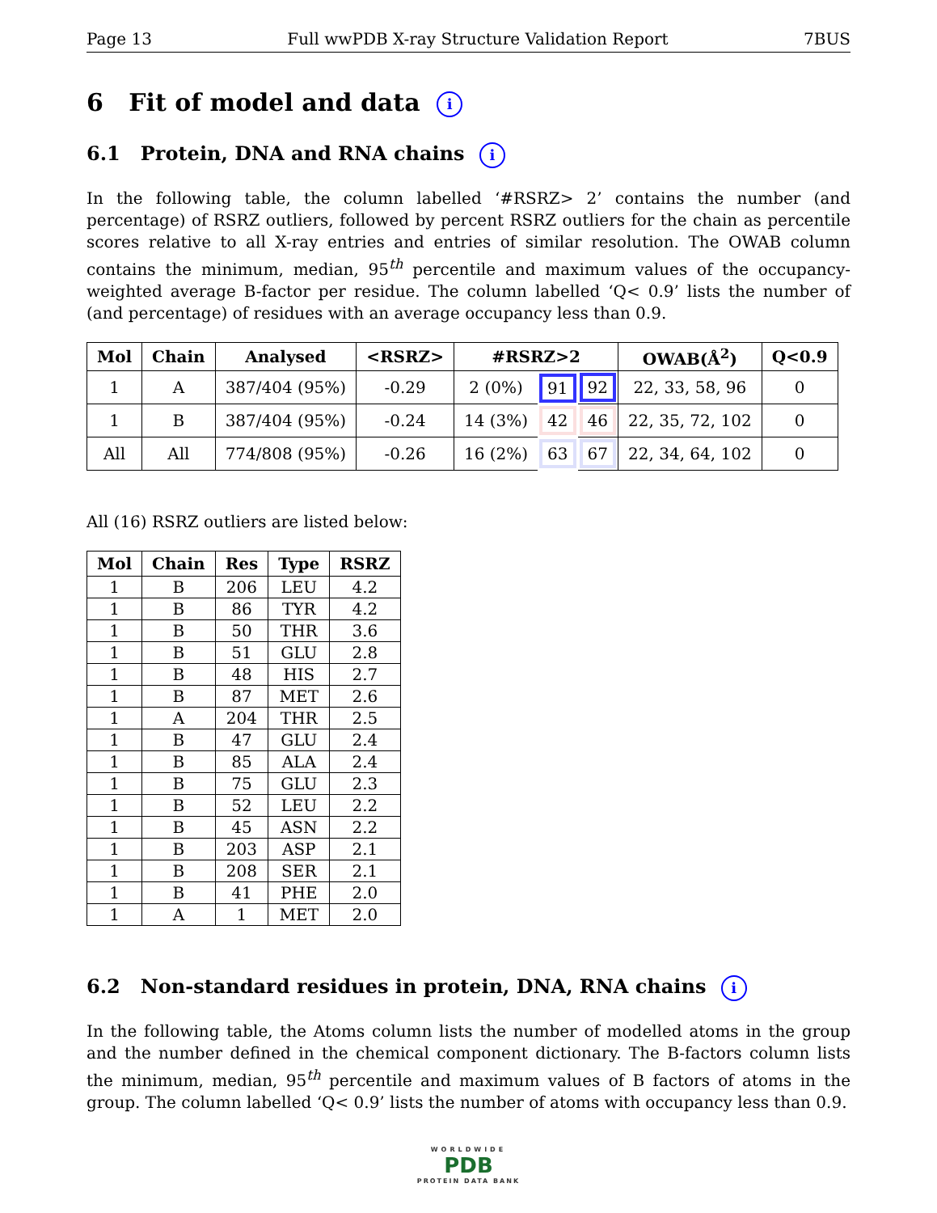Page 13 Full wwPDB X-ray Structure Validation Report 7BUS
6 Fit of model and data i
6.1 Protein, DNA and RNA chains i
In the following table, the column labelled ‘#RSRZ> 2’ contains the number (and percentage) of RSRZ outliers, followed by percent RSRZ outliers for the chain as percentile scores relative to all X-ray entries and entries of similar resolution. The OWAB column contains the minimum, median, 95<sup>th</sup> percentile and maximum values of the occupancy-weighted average B-factor per residue. The column labelled ‘Q< 0.9’ lists the number of (and percentage) of residues with an average occupancy less than 0.9.
| Mol | Chain | Analysed | <RSRZ> | #RSRZ>2 | | | OWAB(Å<sup>2</sup>) | Q<0.9 |
| --- | --- | --- | --- | --- | --- | --- | --- | --- |
| 1 | A | 387/404 (95%) | -0.29 | 2 (0%) | 91 | 92 | 22, 33, 58, 96 | 0 |
| 1 | B | 387/404 (95%) | -0.24 | 14 (3%) | 42 | 46 | 22, 35, 72, 102 | 0 |
| All | All | 774/808 (95%) | -0.26 | 16 (2%) | 63 | 67 | 22, 34, 64, 102 | 0 |
All (16) RSRZ outliers are listed below:
| Mol | Chain | Res | Type | RSRZ |
| --- | --- | --- | --- | --- |
| 1 | B | 206 | LEU | 4.2 |
| 1 | B | 86 | TYR | 4.2 |
| 1 | B | 50 | THR | 3.6 |
| 1 | B | 51 | GLU | 2.8 |
| 1 | B | 48 | HIS | 2.7 |
| 1 | B | 87 | MET | 2.6 |
| 1 | A | 204 | THR | 2.5 |
| 1 | B | 47 | GLU | 2.4 |
| 1 | B | 85 | ALA | 2.4 |
| 1 | B | 75 | GLU | 2.3 |
| 1 | B | 52 | LEU | 2.2 |
| 1 | B | 45 | ASN | 2.2 |
| 1 | B | 203 | ASP | 2.1 |
| 1 | B | 208 | SER | 2.1 |
| 1 | B | 41 | PHE | 2.0 |
| 1 | A | 1 | MET | 2.0 |
6.2 Non-standard residues in protein, DNA, RNA chains i
In the following table, the Atoms column lists the number of modelled atoms in the group and the number defined in the chemical component dictionary. The B-factors column lists the minimum, median, 95<sup>th</sup> percentile and maximum values of B factors of atoms in the group. The column labelled ‘Q< 0.9’ lists the number of atoms with occupancy less than 0.9.
WORLDWIDE
PDB
PROTEIN DATA BANK